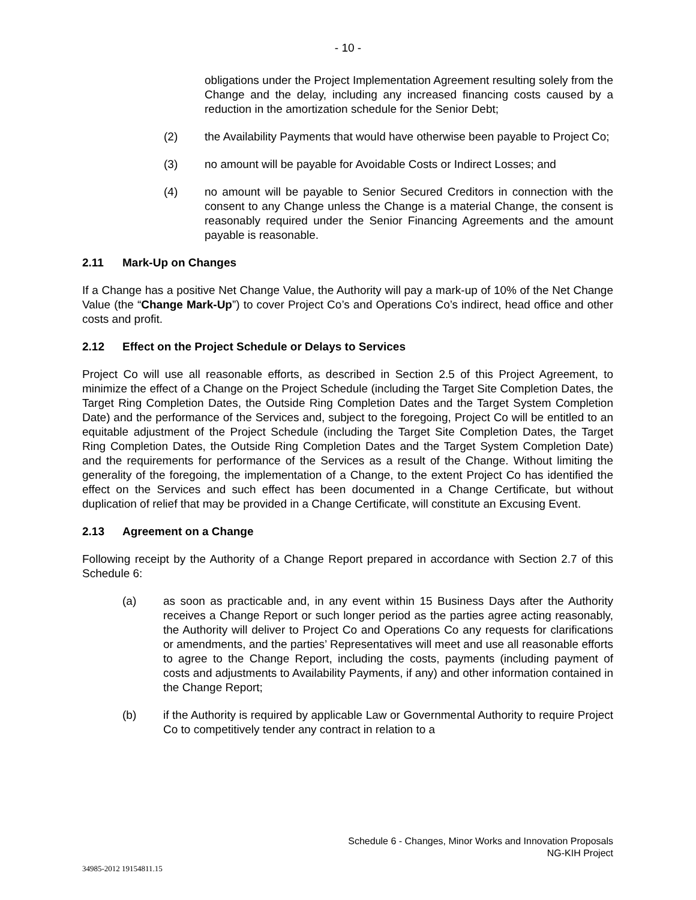- 10 -
obligations under the Project Implementation Agreement resulting solely from the Change and the delay, including any increased financing costs caused by a reduction in the amortization schedule for the Senior Debt;
(2) the Availability Payments that would have otherwise been payable to Project Co;
(3) no amount will be payable for Avoidable Costs or Indirect Losses; and
(4) no amount will be payable to Senior Secured Creditors in connection with the consent to any Change unless the Change is a material Change, the consent is reasonably required under the Senior Financing Agreements and the amount payable is reasonable.
2.11 Mark-Up on Changes
If a Change has a positive Net Change Value, the Authority will pay a mark-up of 10% of the Net Change Value (the “Change Mark-Up”) to cover Project Co’s and Operations Co’s indirect, head office and other costs and profit.
2.12 Effect on the Project Schedule or Delays to Services
Project Co will use all reasonable efforts, as described in Section 2.5 of this Project Agreement, to minimize the effect of a Change on the Project Schedule (including the Target Site Completion Dates, the Target Ring Completion Dates, the Outside Ring Completion Dates and the Target System Completion Date) and the performance of the Services and, subject to the foregoing, Project Co will be entitled to an equitable adjustment of the Project Schedule (including the Target Site Completion Dates, the Target Ring Completion Dates, the Outside Ring Completion Dates and the Target System Completion Date) and the requirements for performance of the Services as a result of the Change. Without limiting the generality of the foregoing, the implementation of a Change, to the extent Project Co has identified the effect on the Services and such effect has been documented in a Change Certificate, but without duplication of relief that may be provided in a Change Certificate, will constitute an Excusing Event.
2.13 Agreement on a Change
Following receipt by the Authority of a Change Report prepared in accordance with Section 2.7 of this Schedule 6:
(a) as soon as practicable and, in any event within 15 Business Days after the Authority receives a Change Report or such longer period as the parties agree acting reasonably, the Authority will deliver to Project Co and Operations Co any requests for clarifications or amendments, and the parties’ Representatives will meet and use all reasonable efforts to agree to the Change Report, including the costs, payments (including payment of costs and adjustments to Availability Payments, if any) and other information contained in the Change Report;
(b) if the Authority is required by applicable Law or Governmental Authority to require Project Co to competitively tender any contract in relation to a
Schedule 6 - Changes, Minor Works and Innovation Proposals
NG-KIH Project
34985-2012 19154811.15